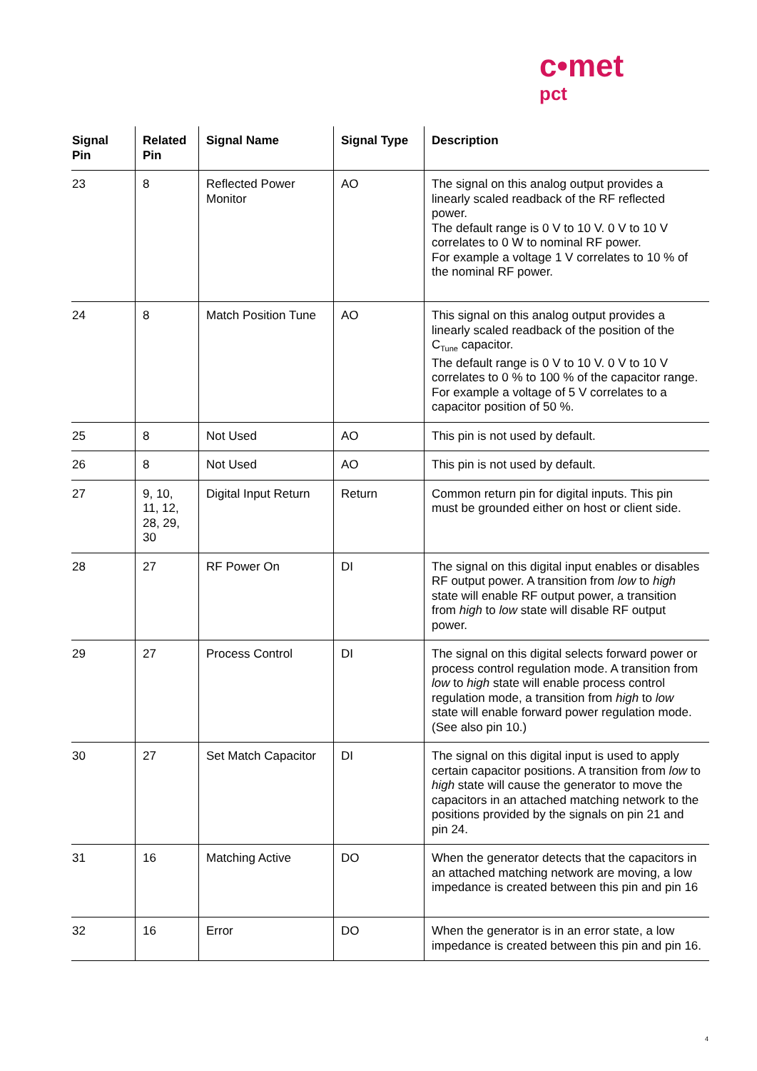c•met
pct
| Signal Pin | Related Pin | Signal Name | Signal Type | Description |
| --- | --- | --- | --- | --- |
| 23 | 8 | Reflected Power Monitor | AO | The signal on this analog output provides a linearly scaled readback of the RF reflected power. The default range is 0 V to 10 V. 0 V to 10 V correlates to 0 W to nominal RF power. For example a voltage 1 V correlates to 10 % of the nominal RF power. |
| 24 | 8 | Match Position Tune | AO | This signal on this analog output provides a linearly scaled readback of the position of the C<sub>Tune</sub> capacitor. The default range is 0 V to 10 V. 0 V to 10 V correlates to 0 % to 100 % of the capacitor range. For example a voltage of 5 V correlates to a capacitor position of 50 %. |
| 25 | 8 | Not Used | AO | This pin is not used by default. |
| 26 | 8 | Not Used | AO | This pin is not used by default. |
| 27 | 9, 10, 11, 12, 28, 29, 30 | Digital Input Return | Return | Common return pin for digital inputs. This pin must be grounded either on host or client side. |
| 28 | 27 | RF Power On | DI | The signal on this digital input enables or disables RF output power. A transition from low to high state will enable RF output power, a transition from high to low state will disable RF output power. |
| 29 | 27 | Process Control | DI | The signal on this digital selects forward power or process control regulation mode. A transition from low to high state will enable process control regulation mode, a transition from high to low state will enable forward power regulation mode. (See also pin 10.) |
| 30 | 27 | Set Match Capacitor | DI | The signal on this digital input is used to apply certain capacitor positions. A transition from low to high state will cause the generator to move the capacitors in an attached matching network to the positions provided by the signals on pin 21 and pin 24. |
| 31 | 16 | Matching Active | DO | When the generator detects that the capacitors in an attached matching network are moving, a low impedance is created between this pin and pin 16 |
| 32 | 16 | Error | DO | When the generator is in an error state, a low impedance is created between this pin and pin 16. |
4